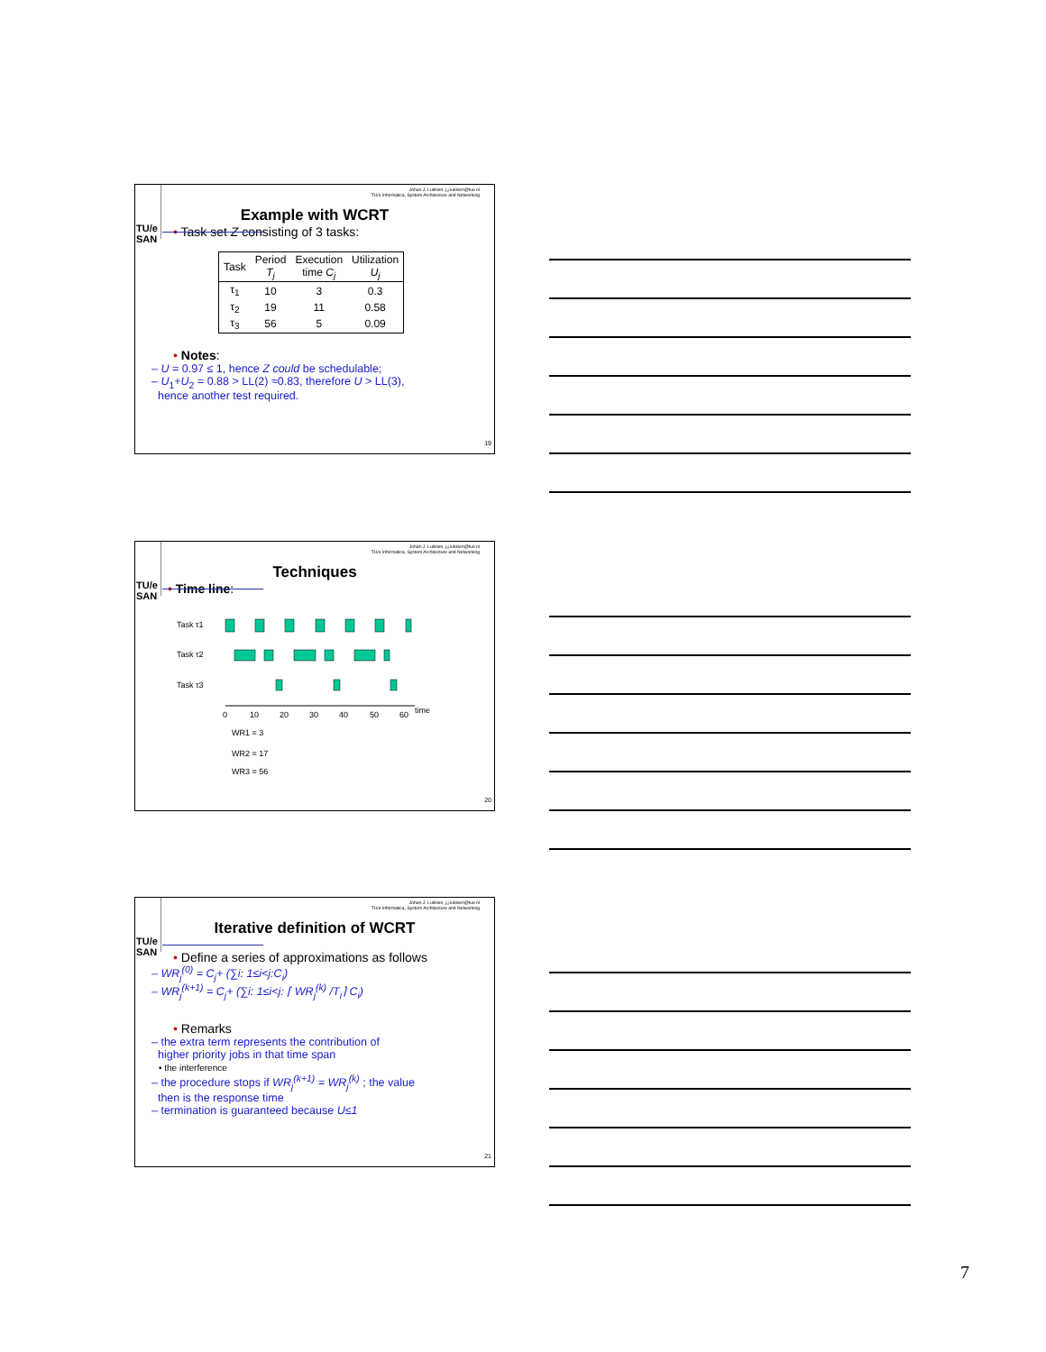TU/e SAN
Johan J. Lukkien, j.j.lukkien@tue.nl
TU/e Informatica, System Architecture and Networking
Example with WCRT
• Task set Z consisting of 3 tasks:
| Task | Period T<sub>j</sub> | Execution time C<sub>j</sub> | Utilization U<sub>j</sub> |
| --- | --- | --- | --- |
| τ<sub>1</sub> | 10 | 3 | 0.3 |
| τ<sub>2</sub> | 19 | 11 | 0.58 |
| τ<sub>3</sub> | 56 | 5 | 0.09 |
• Notes:
– U = 0.97 ≤ 1, hence Z could be schedulable;
– U<sub>1</sub>+U<sub>2</sub> = 0.88 > LL(2) ≈0.83, therefore U > LL(3),
hence another test required.
19
TU/e SAN
Johan J. Lukkien, j.j.lukkien@tue.nl
TU/e Informatica, System Architecture and Networking
Techniques
• Time line:
Task τ1
Task τ2
Task τ3
0
10
20
30
40
50
60
time
WR1 = 3
WR2 = 17
WR3 = 56
20
TU/e SAN
Johan J. Lukkien, j.j.lukkien@tue.nl
TU/e Informatica, System Architecture and Networking
Iterative definition of WCRT
• Define a series of approximations as follows
– WR<sub>j</sub><sup>(0)</sup> = C<sub>j</sub>+ (∑i: 1≤i<j:C<sub>i</sub>)
– WR<sub>j</sub><sup>(k+1)</sup> = C<sub>j</sub>+ (∑i: 1≤i<j: ⌈ WR<sub>j</sub><sup>(k)</sup> /T<sub>i</sub>⌉ C<sub>i</sub>)
• Remarks
– the extra term represents the contribution of
higher priority jobs in that time span
• the interference
– the procedure stops if WR<sub>j</sub><sup>(k+1)</sup> = WR<sub>j</sub><sup>(k)</sup> ; the value
then is the response time
– termination is guaranteed because U≤1
21
7